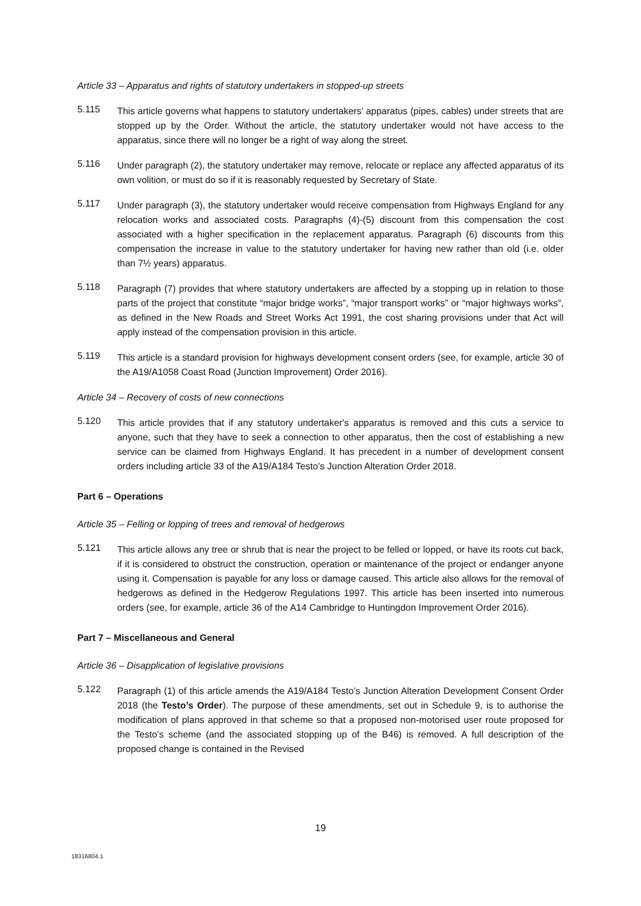Article 33 – Apparatus and rights of statutory undertakers in stopped-up streets
5.115
This article governs what happens to statutory undertakers’ apparatus (pipes, cables) under streets that are stopped up by the Order. Without the article, the statutory undertaker would not have access to the apparatus, since there will no longer be a right of way along the street.
5.116
Under paragraph (2), the statutory undertaker may remove, relocate or replace any affected apparatus of its own volition, or must do so if it is reasonably requested by Secretary of State.
5.117
Under paragraph (3), the statutory undertaker would receive compensation from Highways England for any relocation works and associated costs. Paragraphs (4)-(5) discount from this compensation the cost associated with a higher specification in the replacement apparatus. Paragraph (6) discounts from this compensation the increase in value to the statutory undertaker for having new rather than old (i.e. older than 7½ years) apparatus.
5.118
Paragraph (7) provides that where statutory undertakers are affected by a stopping up in relation to those parts of the project that constitute “major bridge works”, “major transport works” or “major highways works”, as defined in the New Roads and Street Works Act 1991, the cost sharing provisions under that Act will apply instead of the compensation provision in this article.
5.119
This article is a standard provision for highways development consent orders (see, for example, article 30 of the A19/A1058 Coast Road (Junction Improvement) Order 2016).
Article 34 – Recovery of costs of new connections
5.120
This article provides that if any statutory undertaker's apparatus is removed and this cuts a service to anyone, such that they have to seek a connection to other apparatus, then the cost of establishing a new service can be claimed from Highways England. It has precedent in a number of development consent orders including article 33 of the A19/A184 Testo’s Junction Alteration Order 2018.
Part 6 – Operations
Article 35 – Felling or lopping of trees and removal of hedgerows
5.121
This article allows any tree or shrub that is near the project to be felled or lopped, or have its roots cut back, if it is considered to obstruct the construction, operation or maintenance of the project or endanger anyone using it. Compensation is payable for any loss or damage caused. This article also allows for the removal of hedgerows as defined in the Hedgerow Regulations 1997. This article has been inserted into numerous orders (see, for example, article 36 of the A14 Cambridge to Huntingdon Improvement Order 2016).
Part 7 – Miscellaneous and General
Article 36 – Disapplication of legislative provisions
5.122
Paragraph (1) of this article amends the A19/A184 Testo’s Junction Alteration Development Consent Order 2018 (the Testo’s Order). The purpose of these amendments, set out in Schedule 9, is to authorise the modification of plans approved in that scheme so that a proposed non-motorised user route proposed for the Testo’s scheme (and the associated stopping up of the B46) is removed. A full description of the proposed change is contained in the Revised
19
18316804.1